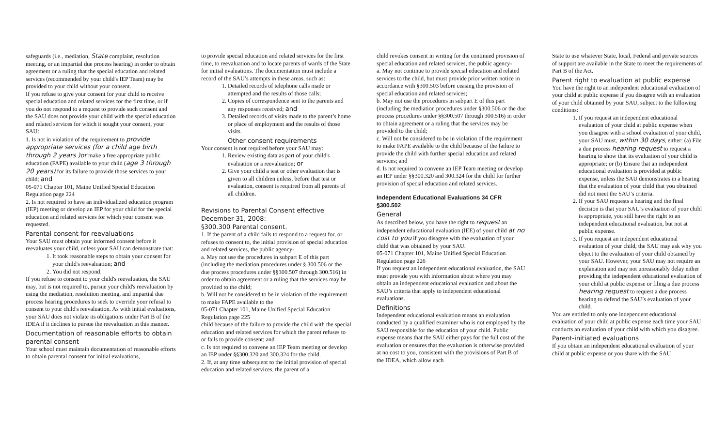safeguards (i.e., mediation, State complaint, resolution meeting, or an impartial due process hearing) in order to obtain agreement or a ruling that the special education and related services (recommended by your child's IEP Team) may be provided to your child without your consent.
If you refuse to give your consent for your child to receive special education and related services for the first time, or if you do not respond to a request to provide such consent and the SAU does not provide your child with the special education and related services for which it sought your consent, your SAU:
1. Is not in violation of the requirement to provide appropriate services (for a child age birth through 2 years )or make a free appropriate public education (FAPE) available to your child (age 3 through 20 years) for its failure to provide those services to your child; and
05-071 Chapter 101, Maine Unified Special Education Regulation page 224
2. Is not required to have an individualized education program (IEP) meeting or develop an IEP for your child for the special education and related services for which your consent was requested.
Parental consent for reevaluations
Your SAU must obtain your informed consent before it reevaluates your child, unless your SAU can demonstrate that:
1. It took reasonable steps to obtain your consent for your child's reevaluation; and
2. You did not respond.
If you refuse to consent to your child's reevaluation, the SAU may, but is not required to, pursue your child's reevaluation by using the mediation, resolution meeting, and impartial due process hearing procedures to seek to override your refusal to consent to your child's reevaluation. As with initial evaluations, your SAU does not violate its obligations under Part B of the IDEA if it declines to pursue the reevaluation in this manner.
Documentation of reasonable efforts to obtain parental consent
Your school must maintain documentation of reasonable efforts to obtain parental consent for initial evaluations,
to provide special education and related services for the first time, to reevaluation and to locate parents of wards of the State for initial evaluations. The documentation must include a record of the SAU’s attempts in these areas, such as:
1. Detailed records of telephone calls made or attempted and the results of those calls;
2. Copies of correspondence sent to the parents and any responses received; and
3. Detailed records of visits made to the parent’s home or place of employment and the results of those visits.
Other consent requirements
Your consent is not required before your SAU may:
1. Review existing data as part of your child's evaluation or a reevaluation; or
2. Give your child a test or other evaluation that is given to all children unless, before that test or evaluation, consent is required from all parents of all children.
Revisions to Parental Consent effective December 31, 2008:
§300.300 Parental consent.
1. If the parent of a child fails to respond to a request for, or refuses to consent to, the initial provision of special education and related services, the public agency-
a. May not use the procedures in subpart E of this part (including the mediation procedures under § 300.506 or the due process procedures under §§300.507 through 300.516) in order to obtain agreement or a ruling that the services may be provided to the child;
b. Will not be considered to be in violation of the requirement to make FAPE available to the
05-071 Chapter 101, Maine Unified Special Education Regulation page 225
child because of the failure to provide the child with the special education and related services for which the parent refuses to or fails to provide consent; and
c. Is not required to convene an IEP Team meeting or develop an IEP under §§300.320 and 300.324 for the child.
2. If, at any time subsequent to the initial provision of special education and related services, the parent of a
child revokes consent in writing for the continued provision of special education and related services, the public agency-
a. May not continue to provide special education and related services to the child, but must provide prior written notice in accordance with §300.503 before ceasing the provision of special education and related services;
b. May not use the procedures in subpart E of this part (including the mediation procedures under §300.506 or the due process procedures under §§300.507 through 300.516) in order to obtain agreement or a ruling that the services may be provided to the child;
c. Will not be considered to be in violation of the requirement to make FAPE available to the child because of the failure to provide the child with further special education and related services; and
d. Is not required to convene an IEP Team meeting or develop an IEP under §§300.320 and 300.324 for the child for further provision of special education and related services.
Independent Educational Evaluations 34 CFR §300.502
General
As described below, you have the right to request an independent educational evaluation (IEE) of your child at no cost to you if you disagree with the evaluation of your child that was obtained by your SAU.
05-071 Chapter 101, Maine Unified Special Education Regulation page 226
If you request an independent educational evaluation, the SAU must provide you with information about where you may obtain an independent educational evaluation and about the SAU’s criteria that apply to independent educational evaluations.
Definitions
Independent educational evaluation means an evaluation conducted by a qualified examiner who is not employed by the SAU responsible for the education of your child. Public expense means that the SAU either pays for the full cost of the evaluation or ensures that the evaluation is otherwise provided at no cost to you, consistent with the provisions of Part B of the IDEA, which allow each
State to use whatever State, local, Federal and private sources of support are available in the State to meet the requirements of Part B of the Act.
Parent right to evaluation at public expense
You have the right to an independent educational evaluation of your child at public expense if you disagree with an evaluation of your child obtained by your SAU, subject to the following conditions:
1. If you request an independent educational evaluation of your child at public expense when you disagree with a school evaluation of your child, your SAU must, within 30 days, either: (a) File a due process hearing request to request a hearing to show that its evaluation of your child is appropriate; or (b) Ensure that an independent educational evaluation is provided at public expense, unless the SAU demonstrates in a hearing that the evaluation of your child that you obtained did not meet the SAU’s criteria.
2. If your SAU requests a hearing and the final decision is that your SAU’s evaluation of your child is appropriate, you still have the right to an independent educational evaluation, but not at public expense.
3. If you request an independent educational evaluation of your child, the SAU may ask why you object to the evaluation of your child obtained by your SAU. However, your SAU may not require an explanation and may not unreasonably delay either providing the independent educational evaluation of your child at public expense or filing a due process hearing request to request a due process hearing to defend the SAU’s evaluation of your child.
You are entitled to only one independent educational evaluation of your child at public expense each time your SAU conducts an evaluation of your child with which you disagree.
Parent-initiated evaluations
If you obtain an independent educational evaluation of your child at public expense or you share with the SAU